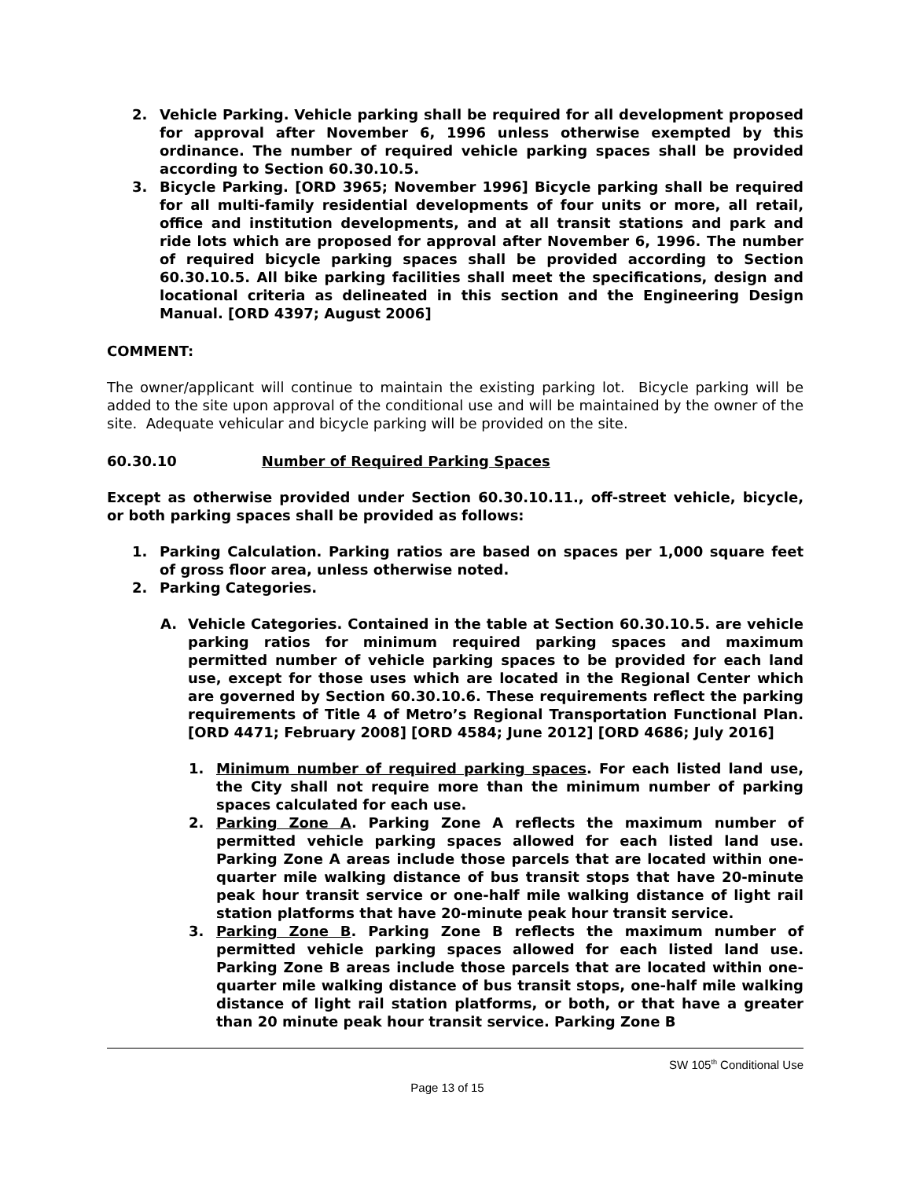2. Vehicle Parking. Vehicle parking shall be required for all development proposed for approval after November 6, 1996 unless otherwise exempted by this ordinance. The number of required vehicle parking spaces shall be provided according to Section 60.30.10.5.
3. Bicycle Parking. [ORD 3965; November 1996] Bicycle parking shall be required for all multi-family residential developments of four units or more, all retail, office and institution developments, and at all transit stations and park and ride lots which are proposed for approval after November 6, 1996. The number of required bicycle parking spaces shall be provided according to Section 60.30.10.5. All bike parking facilities shall meet the specifications, design and locational criteria as delineated in this section and the Engineering Design Manual. [ORD 4397; August 2006]
COMMENT:
The owner/applicant will continue to maintain the existing parking lot. Bicycle parking will be added to the site upon approval of the conditional use and will be maintained by the owner of the site. Adequate vehicular and bicycle parking will be provided on the site.
60.30.10 Number of Required Parking Spaces
Except as otherwise provided under Section 60.30.10.11., off-street vehicle, bicycle, or both parking spaces shall be provided as follows:
1. Parking Calculation. Parking ratios are based on spaces per 1,000 square feet of gross floor area, unless otherwise noted.
2. Parking Categories.
A. Vehicle Categories. Contained in the table at Section 60.30.10.5. are vehicle parking ratios for minimum required parking spaces and maximum permitted number of vehicle parking spaces to be provided for each land use, except for those uses which are located in the Regional Center which are governed by Section 60.30.10.6. These requirements reflect the parking requirements of Title 4 of Metro’s Regional Transportation Functional Plan. [ORD 4471; February 2008] [ORD 4584; June 2012] [ORD 4686; July 2016]
1. Minimum number of required parking spaces. For each listed land use, the City shall not require more than the minimum number of parking spaces calculated for each use.
2. Parking Zone A. Parking Zone A reflects the maximum number of permitted vehicle parking spaces allowed for each listed land use. Parking Zone A areas include those parcels that are located within one-quarter mile walking distance of bus transit stops that have 20-minute peak hour transit service or one-half mile walking distance of light rail station platforms that have 20-minute peak hour transit service.
3. Parking Zone B. Parking Zone B reflects the maximum number of permitted vehicle parking spaces allowed for each listed land use. Parking Zone B areas include those parcels that are located within one-quarter mile walking distance of bus transit stops, one-half mile walking distance of light rail station platforms, or both, or that have a greater than 20 minute peak hour transit service. Parking Zone B
SW 105<sup>th</sup> Conditional Use
Page 13 of 15